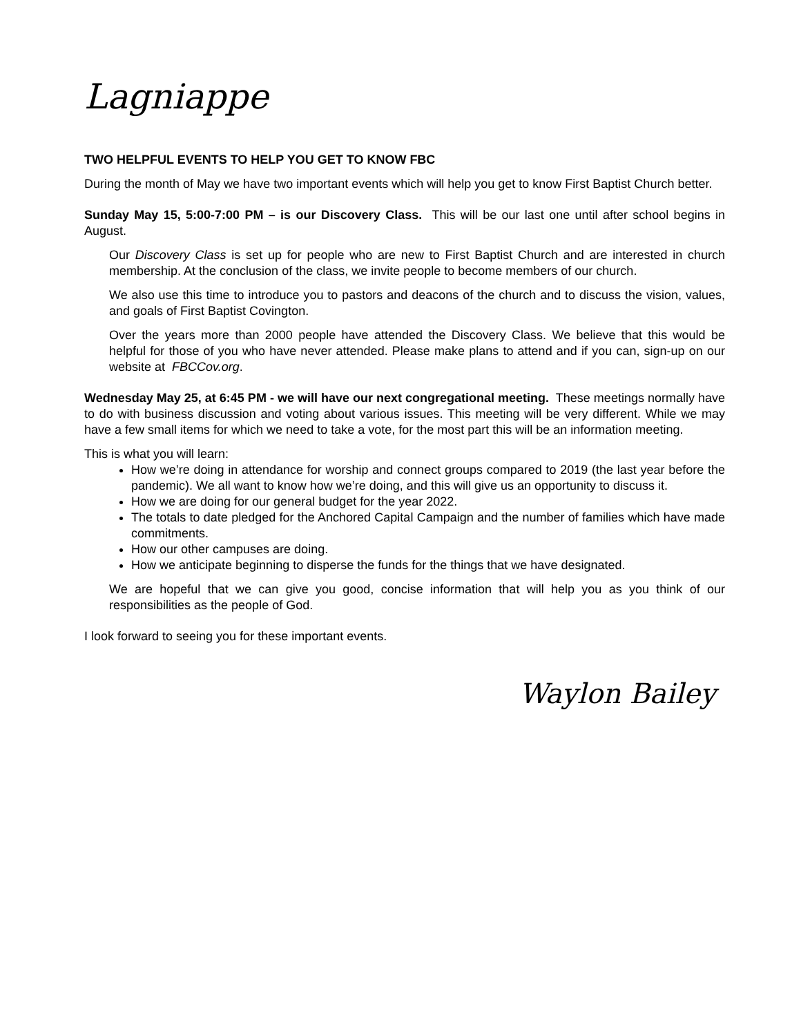Lagniappe
TWO HELPFUL EVENTS TO HELP YOU GET TO KNOW FBC
During the month of May we have two important events which will help you get to know First Baptist Church better.
Sunday May 15, 5:00-7:00 PM – is our Discovery Class. This will be our last one until after school begins in August.
Our Discovery Class is set up for people who are new to First Baptist Church and are interested in church membership. At the conclusion of the class, we invite people to become members of our church.
We also use this time to introduce you to pastors and deacons of the church and to discuss the vision, values, and goals of First Baptist Covington.
Over the years more than 2000 people have attended the Discovery Class. We believe that this would be helpful for those of you who have never attended. Please make plans to attend and if you can, sign-up on our website at FBCCov.org.
Wednesday May 25, at 6:45 PM - we will have our next congregational meeting. These meetings normally have to do with business discussion and voting about various issues. This meeting will be very different. While we may have a few small items for which we need to take a vote, for the most part this will be an information meeting.
This is what you will learn:
How we’re doing in attendance for worship and connect groups compared to 2019 (the last year before the pandemic). We all want to know how we’re doing, and this will give us an opportunity to discuss it.
How we are doing for our general budget for the year 2022.
The totals to date pledged for the Anchored Capital Campaign and the number of families which have made commitments.
How our other campuses are doing.
How we anticipate beginning to disperse the funds for the things that we have designated.
We are hopeful that we can give you good, concise information that will help you as you think of our responsibilities as the people of God.
I look forward to seeing you for these important events.
Waylon Bailey